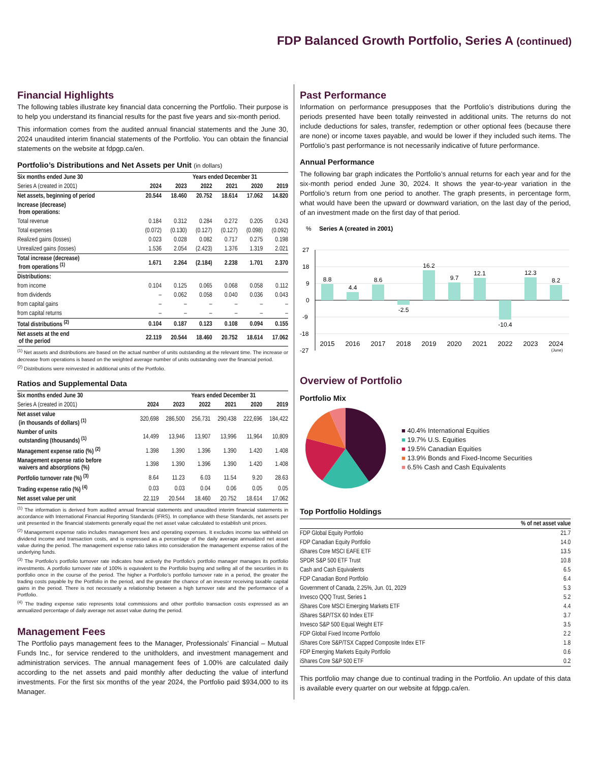FDP Balanced Growth Portfolio, Series A (continued)
Financial Highlights
The following tables illustrate key financial data concerning the Portfolio. Their purpose is to help you understand its financial results for the past five years and six-month period.
This information comes from the audited annual financial statements and the June 30, 2024 unaudited interim financial statements of the Portfolio. You can obtain the financial statements on the website at fdpgp.ca/en.
Portfolio’s Distributions and Net Assets per Unit (in dollars)
| Six months ended June 30 | | Years ended December 31 | | | | |
| --- | --- | --- | --- | --- | --- | --- |
| Series A (created in 2001) | 2024 | 2023 | 2022 | 2021 | 2020 | 2019 |
| Net assets, beginning of period | 20.544 | 18.460 | 20.752 | 18.614 | 17.062 | 14.820 |
| Increase (decrease) from operations: | | | | | | |
| Total revenue | 0.184 | 0.312 | 0.284 | 0.272 | 0.205 | 0.243 |
| Total expenses | (0.072) | (0.130) | (0.127) | (0.127) | (0.098) | (0.092) |
| Realized gains (losses) | 0.023 | 0.028 | 0.082 | 0.717 | 0.275 | 0.198 |
| Unrealized gains (losses) | 1.536 | 2.054 | (2.423) | 1.376 | 1.319 | 2.021 |
| Total increase (decrease) from operations <sup>(1)</sup> | 1.671 | 2.264 | (2.184) | 2.238 | 1.701 | 2.370 |
| Distributions: | | | | | | |
| from income | 0.104 | 0.125 | 0.065 | 0.068 | 0.058 | 0.112 |
| from dividends | – | 0.062 | 0.058 | 0.040 | 0.036 | 0.043 |
| from capital gains | – | – | – | – | – | – |
| from capital returns | – | – | – | – | – | – |
| Total distributions <sup>(2)</sup> | 0.104 | 0.187 | 0.123 | 0.108 | 0.094 | 0.155 |
| Net assets at the end of the period | 22.119 | 20.544 | 18.460 | 20.752 | 18.614 | 17.062 |
<sup>(1)</sup> Net assets and distributions are based on the actual number of units outstanding at the relevant time. The increase or decrease from operations is based on the weighted average number of units outstanding over the financial period.
<sup>(2)</sup> Distributions were reinvested in additional units of the Portfolio.
Ratios and Supplemental Data
| Six months ended June 30 | | Years ended December 31 | | | | |
| --- | --- | --- | --- | --- | --- | --- |
| Series A (created in 2001) | 2024 | 2023 | 2022 | 2021 | 2020 | 2019 |
| Net asset value (in thousands of dollars) <sup>(1)</sup> | 320,698 | 286,500 | 256,731 | 290,438 | 222,696 | 184,422 |
| Number of units outstanding (thousands) <sup>(1)</sup> | 14,499 | 13,946 | 13,907 | 13,996 | 11,964 | 10,809 |
| Management expense ratio (%) <sup>(2)</sup> | 1.398 | 1.390 | 1.396 | 1.390 | 1.420 | 1.408 |
| Management expense ratio before waivers and absorptions (%) | 1.398 | 1.390 | 1.396 | 1.390 | 1.420 | 1.408 |
| Portfolio turnover rate (%) <sup>(3)</sup> | 8.64 | 11.23 | 6.03 | 11.54 | 9.20 | 28.63 |
| Trading expense ratio (%) <sup>(4)</sup> | 0.03 | 0.03 | 0.04 | 0.06 | 0.05 | 0.05 |
| Net asset value per unit | 22.119 | 20.544 | 18.460 | 20.752 | 18.614 | 17.062 |
<sup>(1)</sup> The information is derived from audited annual financial statements and unaudited interim financial statements in accordance with International Financial Reporting Standards (IFRS). In compliance with these Standards, net assets per unit presented in the financial statements generally equal the net asset value calculated to establish unit prices.
<sup>(2)</sup> Management expense ratio includes management fees and operating expenses. It excludes income tax withheld on dividend income and transaction costs, and is expressed as a percentage of the daily average annualized net asset value during the period. The management expense ratio takes into consideration the management expense ratios of the underlying funds.
<sup>(3)</sup> The Portfolio’s portfolio turnover rate indicates how actively the Portfolio’s portfolio manager manages its portfolio investments. A portfolio turnover rate of 100% is equivalent to the Portfolio buying and selling all of the securities in its portfolio once in the course of the period. The higher a Portfolio’s portfolio turnover rate in a period, the greater the trading costs payable by the Portfolio in the period, and the greater the chance of an investor receiving taxable capital gains in the period. There is not necessarily a relationship between a high turnover rate and the performance of a Portfolio.
<sup>(4)</sup> The trading expense ratio represents total commissions and other portfolio transaction costs expressed as an annualized percentage of daily average net asset value during the period.
Management Fees
The Portfolio pays management fees to the Manager, Professionals’ Financial – Mutual Funds Inc., for service rendered to the unitholders, and investment management and administration services. The annual management fees of 1.00% are calculated daily according to the net assets and paid monthly after deducting the value of interfund investments. For the first six months of the year 2024, the Portfolio paid $934,000 to its Manager.
Past Performance
Information on performance presupposes that the Portfolio’s distributions during the periods presented have been totally reinvested in additional units. The returns do not include deductions for sales, transfer, redemption or other optional fees (because there are none) or income taxes payable, and would be lower if they included such items. The Portfolio’s past performance is not necessarily indicative of future performance.
Annual Performance
The following bar graph indicates the Portfolio’s annual returns for each year and for the six-month period ended June 30, 2024. It shows the year-to-year variation in the Portfolio’s return from one period to another. The graph presents, in percentage form, what would have been the upward or downward variation, on the last day of the period, of an investment made on the first day of that period.
%
Series A (created in 2001)
27
18
9
0
-9
-18
-27
8.8
4.4
8.6
-2.5
16.2
9.7
12.1
-10.4
12.3
8.2
2015
2016
2017
2018
2019
2020
2021
2022
2023
2024
(June)
Overview of Portfolio
Portfolio Mix
■ 40.4% International Equities
■ 19.7% U.S. Equities
■ 19.5% Canadian Equities
■ 13.9% Bonds and Fixed-Income Securities
■ 6.5% Cash and Cash Equivalents
Top Portfolio Holdings
| | % of net asset value |
| --- | --- |
| FDP Global Equity Portfolio | 21.7 |
| FDP Canadian Equity Portfolio | 14.0 |
| iShares Core MSCI EAFE ETF | 13.5 |
| SPDR S&P 500 ETF Trust | 10.8 |
| Cash and Cash Equivalents | 6.5 |
| FDP Canadian Bond Portfolio | 6.4 |
| Government of Canada, 2.25%, Jun. 01, 2029 | 5.3 |
| Invesco QQQ Trust, Series 1 | 5.2 |
| iShares Core MSCI Emerging Markets ETF | 4.4 |
| iShares S&P/TSX 60 Index ETF | 3.7 |
| Invesco S&P 500 Equal Weight ETF | 3.5 |
| FDP Global Fixed Income Portfolio | 2.2 |
| iShares Core S&P/TSX Capped Composite Index ETF | 1.8 |
| FDP Emerging Markets Equity Portfolio | 0.6 |
| iShares Core S&P 500 ETF | 0.2 |
This portfolio may change due to continual trading in the Portfolio. An update of this data is available every quarter on our website at fdpgp.ca/en.